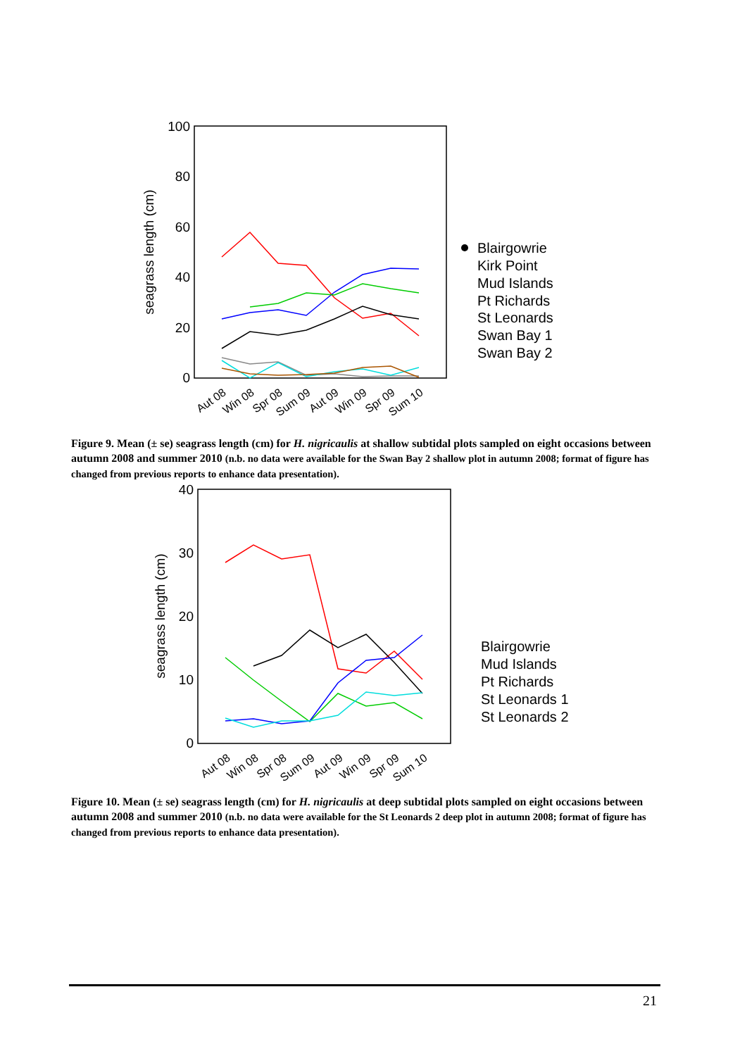100
80
60
40
20
0
seagrass length (cm)
Aut 08
Win 08
Spr 08
Sum 09
Aut 09
Win 09
Spr 09
Sum 10
Blairgowrie
Kirk Point
Mud Islands
Pt Richards
St Leonards
Swan Bay 1
Swan Bay 2
Figure 9. Mean (± se) seagrass length (cm) for H. nigricaulis at shallow subtidal plots sampled on eight occasions between autumn 2008 and summer 2010 (n.b. no data were available for the Swan Bay 2 shallow plot in autumn 2008; format of figure has changed from previous reports to enhance data presentation).
40
30
20
10
0
seagrass length (cm)
Aut 08
Win 08
Spr 08
Sum 09
Aut 09
Win 09
Spr 09
Sum 10
Blairgowrie
Mud Islands
Pt Richards
St Leonards 1
St Leonards 2
Figure 10. Mean (± se) seagrass length (cm) for H. nigricaulis at deep subtidal plots sampled on eight occasions between autumn 2008 and summer 2010 (n.b. no data were available for the St Leonards 2 deep plot in autumn 2008; format of figure has changed from previous reports to enhance data presentation).
21